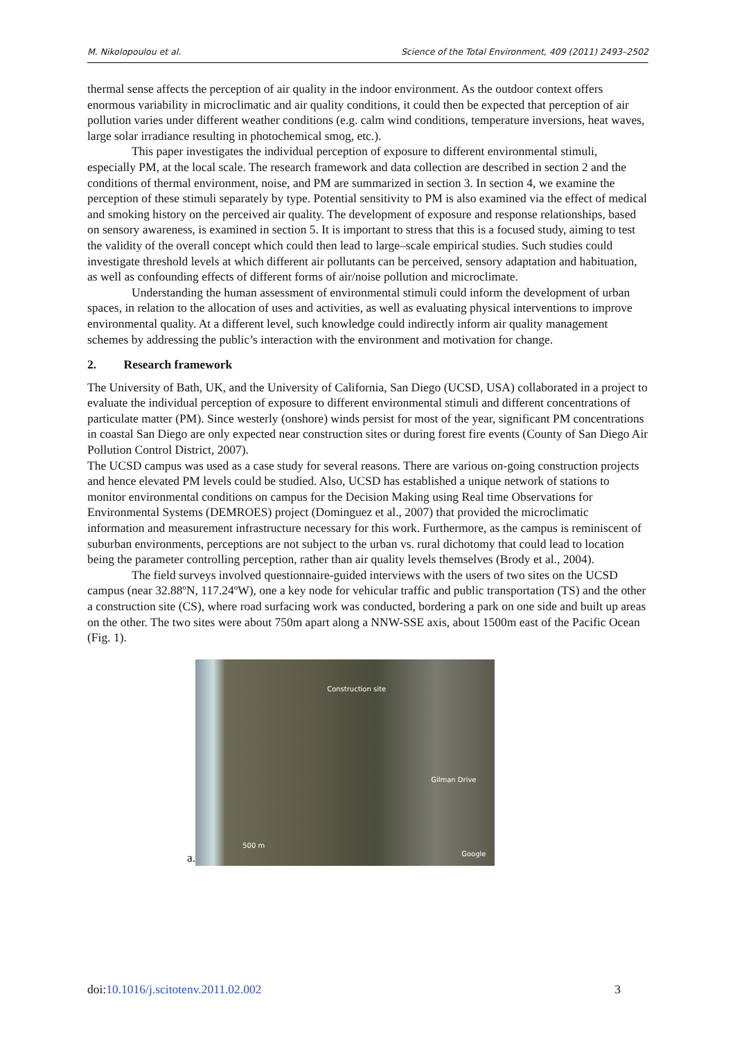M. Nikolopoulou et al. Science of the Total Environment, 409 (2011) 2493–2502
thermal sense affects the perception of air quality in the indoor environment. As the outdoor context offers enormous variability in microclimatic and air quality conditions, it could then be expected that perception of air pollution varies under different weather conditions (e.g. calm wind conditions, temperature inversions, heat waves, large solar irradiance resulting in photochemical smog, etc.).
This paper investigates the individual perception of exposure to different environmental stimuli, especially PM, at the local scale. The research framework and data collection are described in section 2 and the conditions of thermal environment, noise, and PM are summarized in section 3. In section 4, we examine the perception of these stimuli separately by type. Potential sensitivity to PM is also examined via the effect of medical and smoking history on the perceived air quality. The development of exposure and response relationships, based on sensory awareness, is examined in section 5. It is important to stress that this is a focused study, aiming to test the validity of the overall concept which could then lead to large–scale empirical studies. Such studies could investigate threshold levels at which different air pollutants can be perceived, sensory adaptation and habituation, as well as confounding effects of different forms of air/noise pollution and microclimate.
Understanding the human assessment of environmental stimuli could inform the development of urban spaces, in relation to the allocation of uses and activities, as well as evaluating physical interventions to improve environmental quality. At a different level, such knowledge could indirectly inform air quality management schemes by addressing the public’s interaction with the environment and motivation for change.
2. Research framework
The University of Bath, UK, and the University of California, San Diego (UCSD, USA) collaborated in a project to evaluate the individual perception of exposure to different environmental stimuli and different concentrations of particulate matter (PM). Since westerly (onshore) winds persist for most of the year, significant PM concentrations in coastal San Diego are only expected near construction sites or during forest fire events (County of San Diego Air Pollution Control District, 2007).
The UCSD campus was used as a case study for several reasons. There are various on-going construction projects and hence elevated PM levels could be studied. Also, UCSD has established a unique network of stations to monitor environmental conditions on campus for the Decision Making using Real time Observations for Environmental Systems (DEMROES) project (Dominguez et al., 2007) that provided the microclimatic information and measurement infrastructure necessary for this work. Furthermore, as the campus is reminiscent of suburban environments, perceptions are not subject to the urban vs. rural dichotomy that could lead to location being the parameter controlling perception, rather than air quality levels themselves (Brody et al., 2004).
The field surveys involved questionnaire-guided interviews with the users of two sites on the UCSD campus (near 32.88ºN, 117.24ºW), one a key node for vehicular traffic and public transportation (TS) and the other a construction site (CS), where road surfacing work was conducted, bordering a park on one side and built up areas on the other. The two sites were about 750m apart along a NNW-SSE axis, about 1500m east of the Pacific Ocean (Fig. 1).
a.
Construction site
Gilman Drive
500 m
Google
doi:10.1016/j.scitotenv.2011.02.002 3